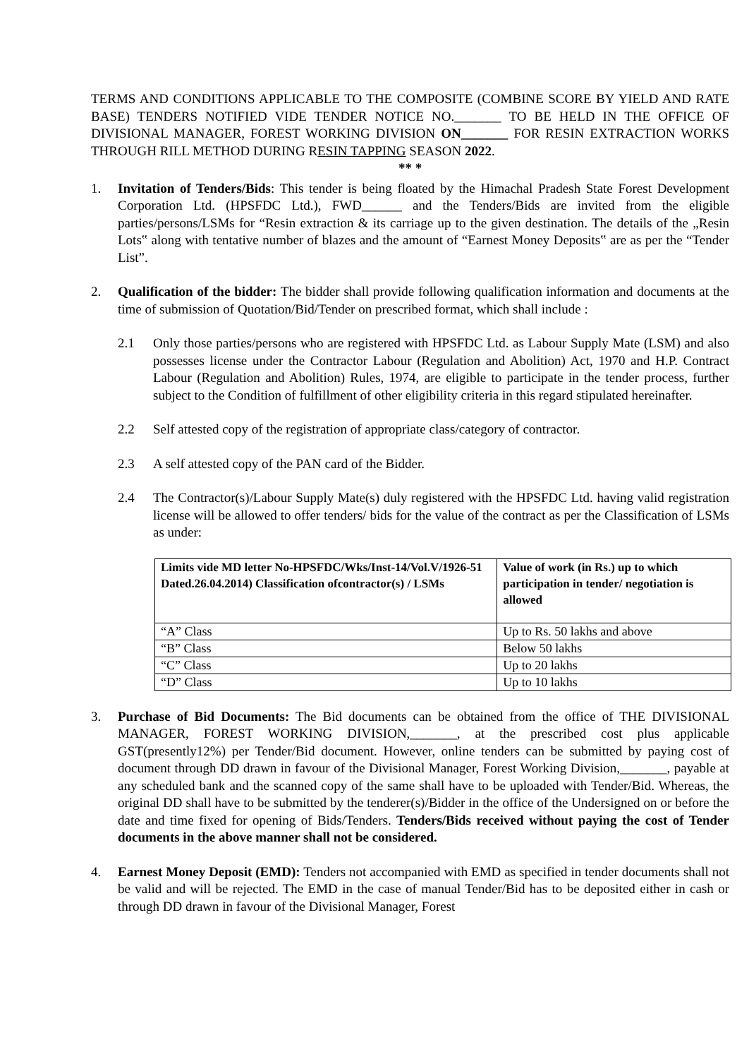TERMS AND CONDITIONS APPLICABLE TO THE COMPOSITE (COMBINE SCORE BY YIELD AND RATE BASE) TENDERS NOTIFIED VIDE TENDER NOTICE NO._______ TO BE HELD IN THE OFFICE OF DIVISIONAL MANAGER, FOREST WORKING DIVISION ON_______ FOR RESIN EXTRACTION WORKS THROUGH RILL METHOD DURING RESIN TAPPING SEASON 2022.
** *
1. Invitation of Tenders/Bids: This tender is being floated by the Himachal Pradesh State Forest Development Corporation Ltd. (HPSFDC Ltd.), FWD______ and the Tenders/Bids are invited from the eligible parties/persons/LSMs for “Resin extraction & its carriage up to the given destination. The details of the „Resin Lots‟ along with tentative number of blazes and the amount of “Earnest Money Deposits‟ are as per the “Tender List”.
2. Qualification of the bidder: The bidder shall provide following qualification information and documents at the time of submission of Quotation/Bid/Tender on prescribed format, which shall include :
2.1 Only those parties/persons who are registered with HPSFDC Ltd. as Labour Supply Mate (LSM) and also possesses license under the Contractor Labour (Regulation and Abolition) Act, 1970 and H.P. Contract Labour (Regulation and Abolition) Rules, 1974, are eligible to participate in the tender process, further subject to the Condition of fulfillment of other eligibility criteria in this regard stipulated hereinafter.
2.2 Self attested copy of the registration of appropriate class/category of contractor.
2.3 A self attested copy of the PAN card of the Bidder.
2.4 The Contractor(s)/Labour Supply Mate(s) duly registered with the HPSFDC Ltd. having valid registration license will be allowed to offer tenders/ bids for the value of the contract as per the Classification of LSMs as under:
| Limits vide MD letter No-HPSFDC/Wks/Inst-14/Vol.V/1926-51 Dated.26.04.2014) Classification ofcontractor(s) / LSMs | Value of work (in Rs.) up to which participation in tender/ negotiation is allowed |
| --- | --- |
| “A” Class | Up to Rs. 50 lakhs and above |
| “B” Class | Below 50 lakhs |
| “C” Class | Up to 20 lakhs |
| “D” Class | Up to 10 lakhs |
3. Purchase of Bid Documents: The Bid documents can be obtained from the office of THE DIVISIONAL MANAGER, FOREST WORKING DIVISION,_______, at the prescribed cost plus applicable GST(presently12%) per Tender/Bid document. However, online tenders can be submitted by paying cost of document through DD drawn in favour of the Divisional Manager, Forest Working Division,_______, payable at any scheduled bank and the scanned copy of the same shall have to be uploaded with Tender/Bid. Whereas, the original DD shall have to be submitted by the tenderer(s)/Bidder in the office of the Undersigned on or before the date and time fixed for opening of Bids/Tenders. Tenders/Bids received without paying the cost of Tender documents in the above manner shall not be considered.
4. Earnest Money Deposit (EMD): Tenders not accompanied with EMD as specified in tender documents shall not be valid and will be rejected. The EMD in the case of manual Tender/Bid has to be deposited either in cash or through DD drawn in favour of the Divisional Manager, Forest